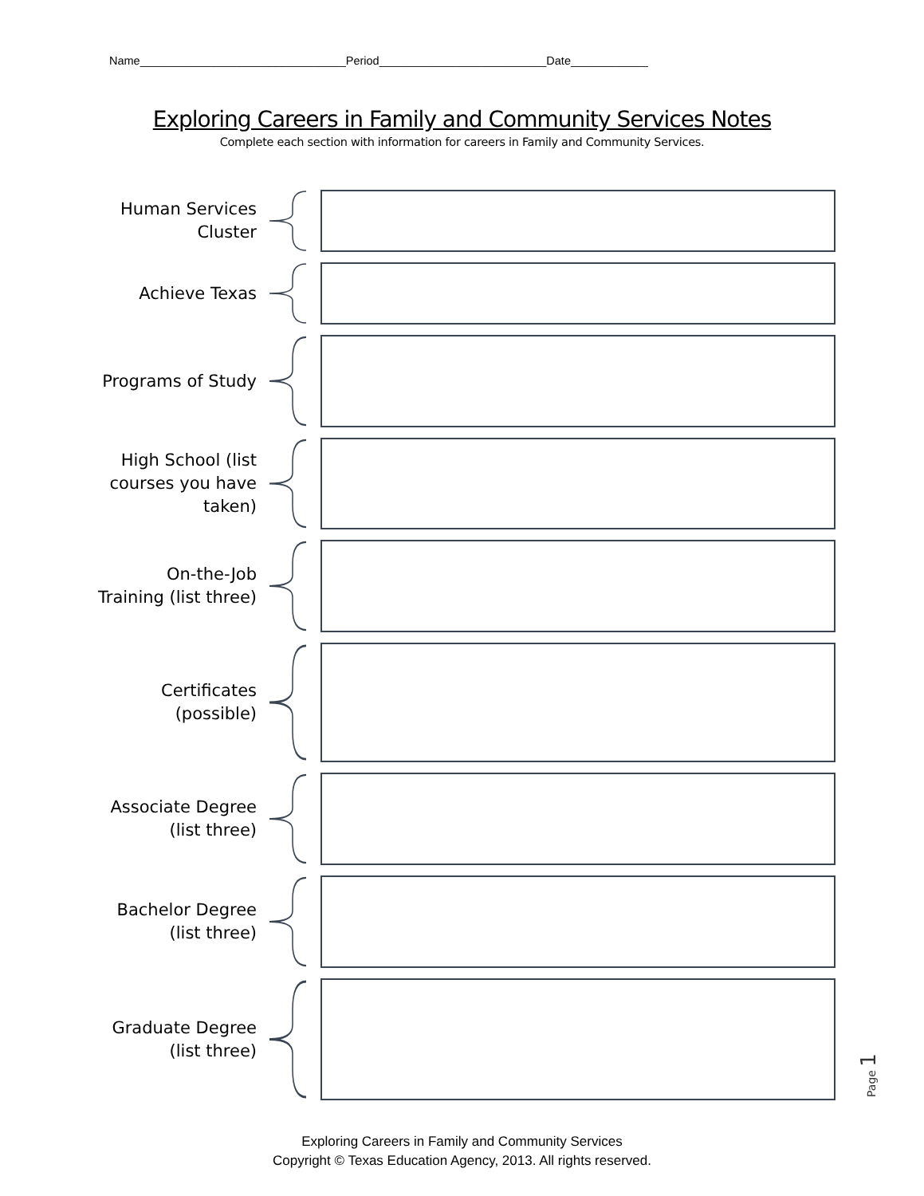Name________________________________Period__________________________Date____________
Exploring Careers in Family and Community Services Notes
Complete each section with information for careers in Family and Community Services.
Human Services
Cluster
Achieve Texas
Programs of Study
High School (list
courses you have
taken)
On-the-Job
Training (list three)
Certificates
(possible)
Associate Degree
(list three)
Bachelor Degree
(list three)
Graduate Degree
(list three)
Page 1
Exploring Careers in Family and Community Services
Copyright © Texas Education Agency, 2013. All rights reserved.